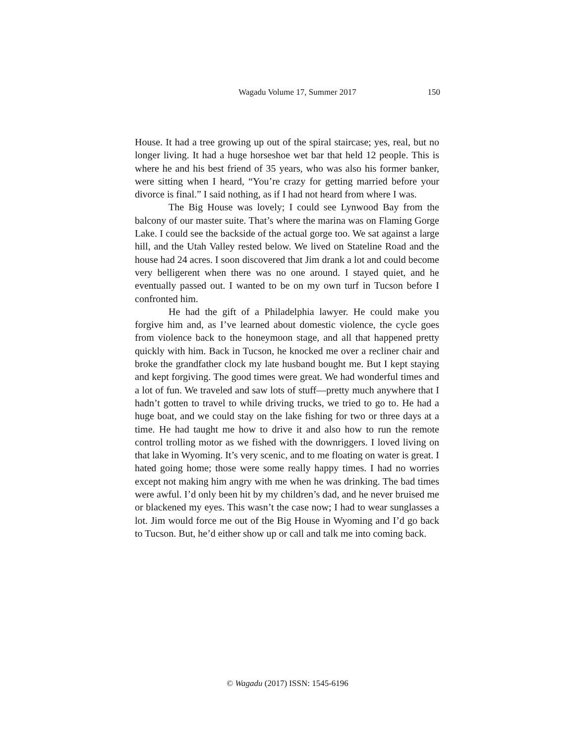Wagadu Volume 17, Summer 2017
150
House. It had a tree growing up out of the spiral staircase; yes, real, but no longer living. It had a huge horseshoe wet bar that held 12 people. This is where he and his best friend of 35 years, who was also his former banker, were sitting when I heard, “You’re crazy for getting married before your divorce is final.” I said nothing, as if I had not heard from where I was.
The Big House was lovely; I could see Lynwood Bay from the balcony of our master suite. That’s where the marina was on Flaming Gorge Lake. I could see the backside of the actual gorge too. We sat against a large hill, and the Utah Valley rested below. We lived on Stateline Road and the house had 24 acres. I soon discovered that Jim drank a lot and could become very belligerent when there was no one around. I stayed quiet, and he eventually passed out. I wanted to be on my own turf in Tucson before I confronted him.
He had the gift of a Philadelphia lawyer. He could make you forgive him and, as I’ve learned about domestic violence, the cycle goes from violence back to the honeymoon stage, and all that happened pretty quickly with him. Back in Tucson, he knocked me over a recliner chair and broke the grandfather clock my late husband bought me. But I kept staying and kept forgiving. The good times were great. We had wonderful times and a lot of fun. We traveled and saw lots of stuff—pretty much anywhere that I hadn’t gotten to travel to while driving trucks, we tried to go to. He had a huge boat, and we could stay on the lake fishing for two or three days at a time. He had taught me how to drive it and also how to run the remote control trolling motor as we fished with the downriggers. I loved living on that lake in Wyoming. It’s very scenic, and to me floating on water is great. I hated going home; those were some really happy times. I had no worries except not making him angry with me when he was drinking. The bad times were awful. I’d only been hit by my children’s dad, and he never bruised me or blackened my eyes. This wasn’t the case now; I had to wear sunglasses a lot. Jim would force me out of the Big House in Wyoming and I’d go back to Tucson. But, he’d either show up or call and talk me into coming back.
© Wagadu (2017) ISSN: 1545-6196